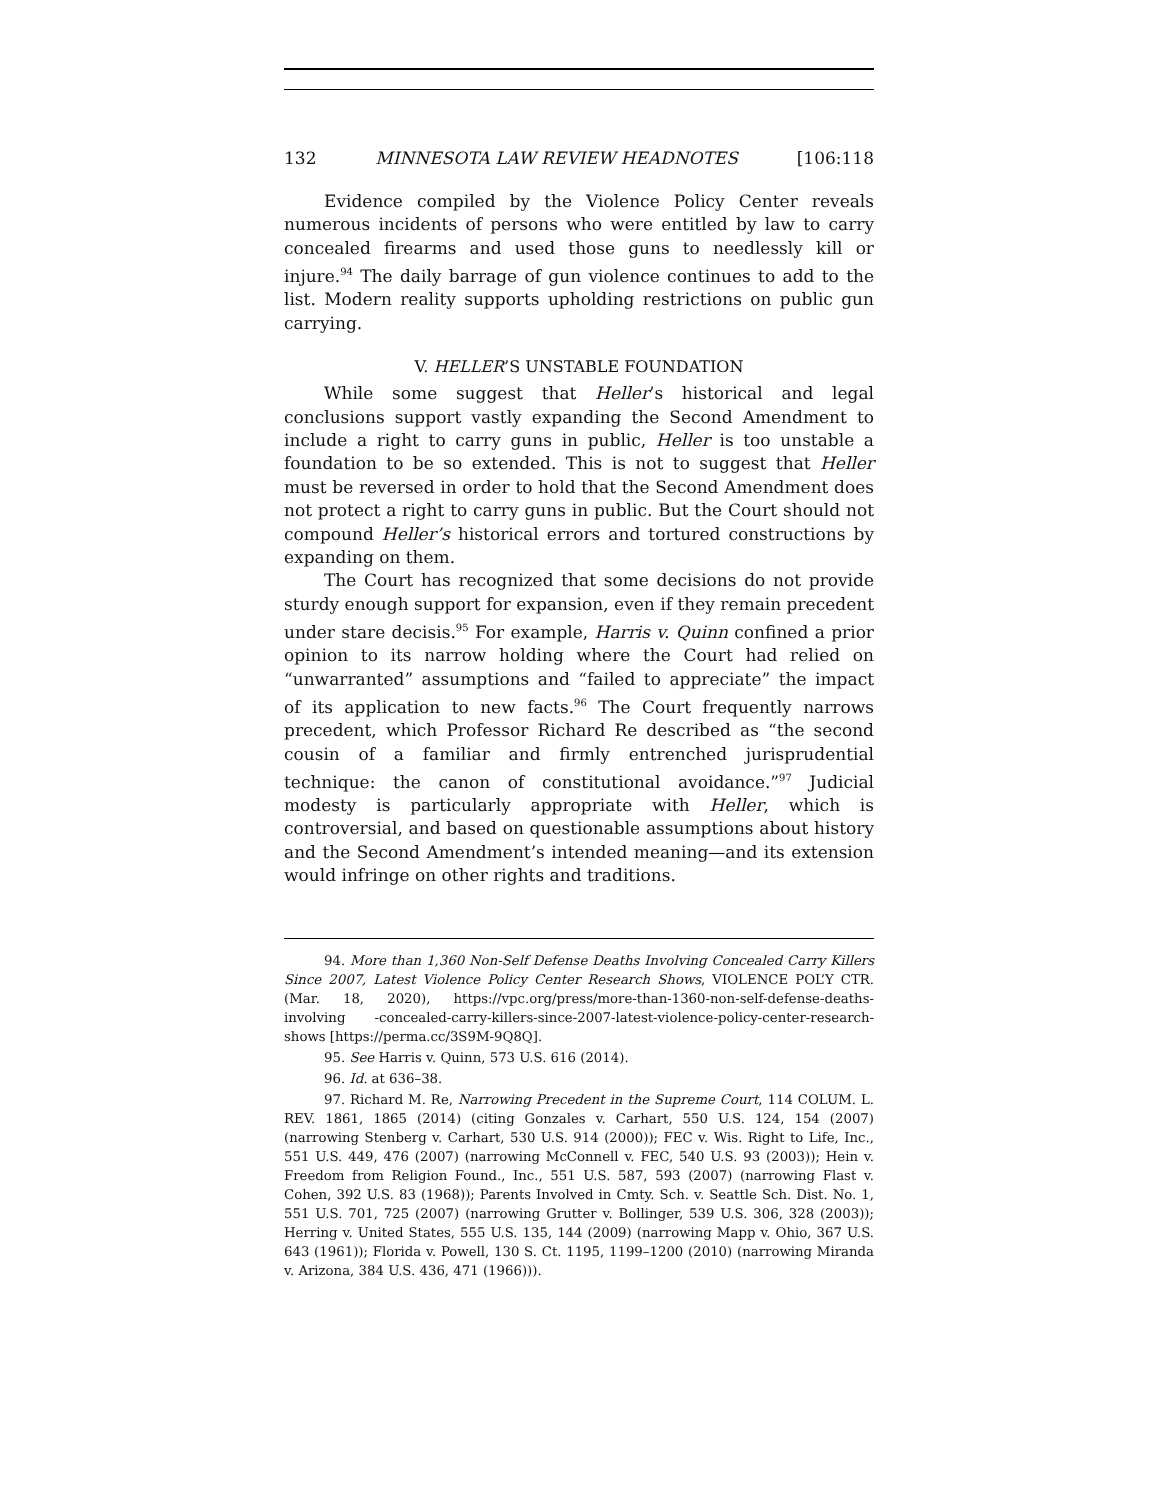132 MINNESOTA LAW REVIEW HEADNOTES [106:118
Evidence compiled by the Violence Policy Center reveals numerous incidents of persons who were entitled by law to carry concealed firearms and used those guns to needlessly kill or injure.<sup>94</sup> The daily barrage of gun violence continues to add to the list. Modern reality supports upholding restrictions on public gun carrying.
V. HELLER’S UNSTABLE FOUNDATION
While some suggest that Heller’s historical and legal conclusions support vastly expanding the Second Amendment to include a right to carry guns in public, Heller is too unstable a foundation to be so extended. This is not to suggest that Heller must be reversed in order to hold that the Second Amendment does not protect a right to carry guns in public. But the Court should not compound Heller’s historical errors and tortured constructions by expanding on them.
The Court has recognized that some decisions do not provide sturdy enough support for expansion, even if they remain precedent under stare decisis.<sup>95</sup> For example, Harris v. Quinn confined a prior opinion to its narrow holding where the Court had relied on “unwarranted” assumptions and “failed to appreciate” the impact of its application to new facts.<sup>96</sup> The Court frequently narrows precedent, which Professor Richard Re described as “the second cousin of a familiar and firmly entrenched jurisprudential technique: the canon of constitutional avoidance.”<sup>97</sup> Judicial modesty is particularly appropriate with Heller, which is controversial, and based on questionable assumptions about history and the Second Amendment’s intended meaning—and its extension would infringe on other rights and traditions.
94. More than 1,360 Non-Self Defense Deaths Involving Concealed Carry Killers Since 2007, Latest Violence Policy Center Research Shows, VIOLENCE POL’Y CTR. (Mar. 18, 2020), https://vpc.org/press/more-than-1360-non-self-defense-deaths-involving -concealed-carry-killers-since-2007-latest-violence-policy-center-research-shows [https://perma.cc/3S9M-9Q8Q].
95. See Harris v. Quinn, 573 U.S. 616 (2014).
96. Id. at 636–38.
97. Richard M. Re, Narrowing Precedent in the Supreme Court, 114 COLUM. L. REV. 1861, 1865 (2014) (citing Gonzales v. Carhart, 550 U.S. 124, 154 (2007) (narrowing Stenberg v. Carhart, 530 U.S. 914 (2000)); FEC v. Wis. Right to Life, Inc., 551 U.S. 449, 476 (2007) (narrowing McConnell v. FEC, 540 U.S. 93 (2003)); Hein v. Freedom from Religion Found., Inc., 551 U.S. 587, 593 (2007) (narrowing Flast v. Cohen, 392 U.S. 83 (1968)); Parents Involved in Cmty. Sch. v. Seattle Sch. Dist. No. 1, 551 U.S. 701, 725 (2007) (narrowing Grutter v. Bollinger, 539 U.S. 306, 328 (2003)); Herring v. United States, 555 U.S. 135, 144 (2009) (narrowing Mapp v. Ohio, 367 U.S. 643 (1961)); Florida v. Powell, 130 S. Ct. 1195, 1199–1200 (2010) (narrowing Miranda v. Arizona, 384 U.S. 436, 471 (1966))).